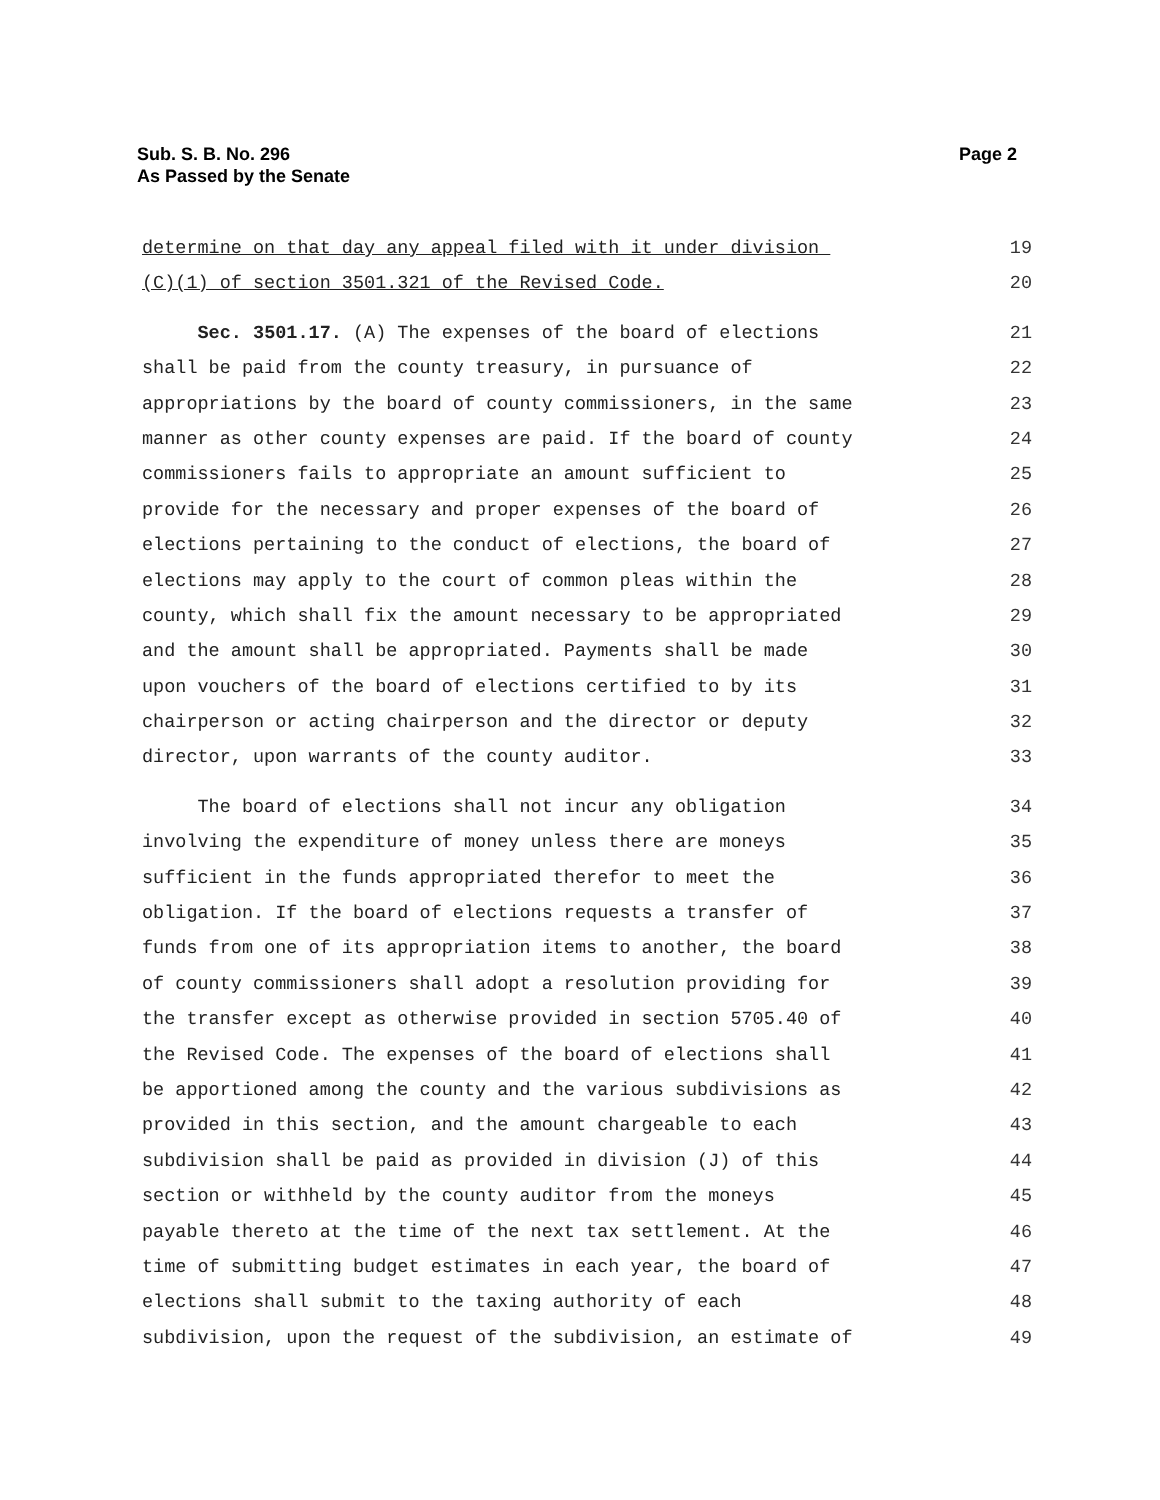Sub. S. B. No. 296
As Passed by the Senate
Page 2
determine on that day any appeal filed with it under division 19
(C)(1) of section 3501.321 of the Revised Code. 20
Sec. 3501.17. (A) The expenses of the board of elections 21
shall be paid from the county treasury, in pursuance of 22
appropriations by the board of county commissioners, in the same 23
manner as other county expenses are paid. If the board of county 24
commissioners fails to appropriate an amount sufficient to 25
provide for the necessary and proper expenses of the board of 26
elections pertaining to the conduct of elections, the board of 27
elections may apply to the court of common pleas within the 28
county, which shall fix the amount necessary to be appropriated 29
and the amount shall be appropriated. Payments shall be made 30
upon vouchers of the board of elections certified to by its 31
chairperson or acting chairperson and the director or deputy 32
director, upon warrants of the county auditor. 33
The board of elections shall not incur any obligation 34
involving the expenditure of money unless there are moneys 35
sufficient in the funds appropriated therefor to meet the 36
obligation. If the board of elections requests a transfer of 37
funds from one of its appropriation items to another, the board 38
of county commissioners shall adopt a resolution providing for 39
the transfer except as otherwise provided in section 5705.40 of 40
the Revised Code. The expenses of the board of elections shall 41
be apportioned among the county and the various subdivisions as 42
provided in this section, and the amount chargeable to each 43
subdivision shall be paid as provided in division (J) of this 44
section or withheld by the county auditor from the moneys 45
payable thereto at the time of the next tax settlement. At the 46
time of submitting budget estimates in each year, the board of 47
elections shall submit to the taxing authority of each 48
subdivision, upon the request of the subdivision, an estimate of 49